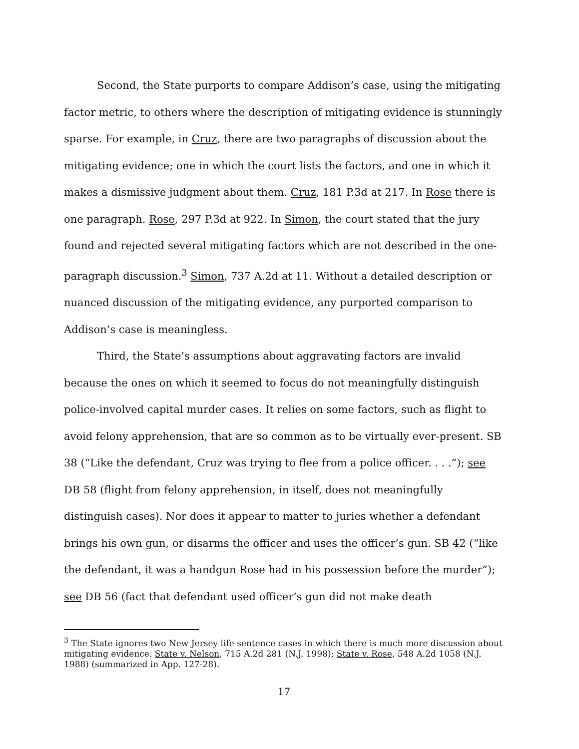Second, the State purports to compare Addison’s case, using the mitigating factor metric, to others where the description of mitigating evidence is stunningly sparse. For example, in Cruz, there are two paragraphs of discussion about the mitigating evidence; one in which the court lists the factors, and one in which it makes a dismissive judgment about them. Cruz, 181 P.3d at 217. In Rose there is one paragraph. Rose, 297 P.3d at 922. In Simon, the court stated that the jury found and rejected several mitigating factors which are not described in the one-paragraph discussion.<sup>3</sup> Simon, 737 A.2d at 11. Without a detailed description or nuanced discussion of the mitigating evidence, any purported comparison to Addison’s case is meaningless.
Third, the State’s assumptions about aggravating factors are invalid because the ones on which it seemed to focus do not meaningfully distinguish police-involved capital murder cases. It relies on some factors, such as flight to avoid felony apprehension, that are so common as to be virtually ever-present. SB 38 (“Like the defendant, Cruz was trying to flee from a police officer. . . .”); see DB 58 (flight from felony apprehension, in itself, does not meaningfully distinguish cases). Nor does it appear to matter to juries whether a defendant brings his own gun, or disarms the officer and uses the officer’s gun. SB 42 (“like the defendant, it was a handgun Rose had in his possession before the murder”); see DB 56 (fact that defendant used officer’s gun did not make death
<sup>3</sup> The State ignores two New Jersey life sentence cases in which there is much more discussion about mitigating evidence. State v. Nelson, 715 A.2d 281 (N.J. 1998); State v. Rose, 548 A.2d 1058 (N.J. 1988) (summarized in App. 127-28).
17